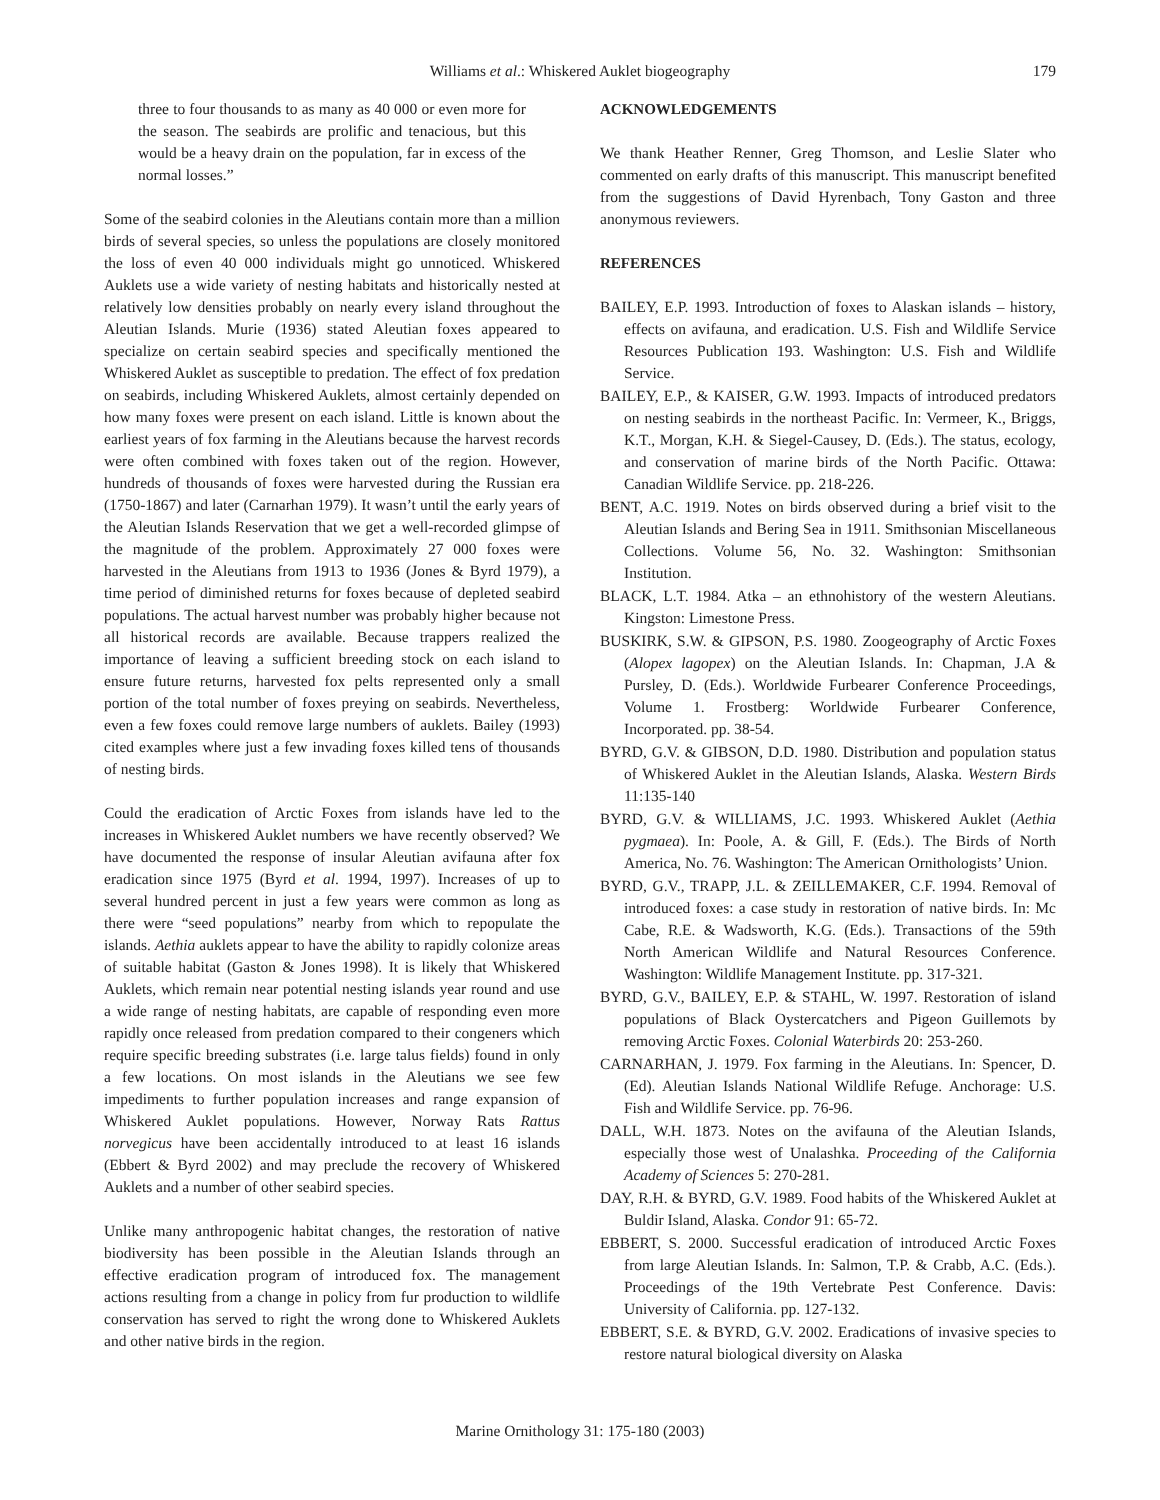Williams et al.: Whiskered Auklet biogeography
179
three to four thousands to as many as 40 000 or even more for the season. The seabirds are prolific and tenacious, but this would be a heavy drain on the population, far in excess of the normal losses.”
Some of the seabird colonies in the Aleutians contain more than a million birds of several species, so unless the populations are closely monitored the loss of even 40 000 individuals might go unnoticed. Whiskered Auklets use a wide variety of nesting habitats and historically nested at relatively low densities probably on nearly every island throughout the Aleutian Islands. Murie (1936) stated Aleutian foxes appeared to specialize on certain seabird species and specifically mentioned the Whiskered Auklet as susceptible to predation. The effect of fox predation on seabirds, including Whiskered Auklets, almost certainly depended on how many foxes were present on each island. Little is known about the earliest years of fox farming in the Aleutians because the harvest records were often combined with foxes taken out of the region. However, hundreds of thousands of foxes were harvested during the Russian era (1750-1867) and later (Carnarhan 1979). It wasn’t until the early years of the Aleutian Islands Reservation that we get a well-recorded glimpse of the magnitude of the problem. Approximately 27 000 foxes were harvested in the Aleutians from 1913 to 1936 (Jones & Byrd 1979), a time period of diminished returns for foxes because of depleted seabird populations. The actual harvest number was probably higher because not all historical records are available. Because trappers realized the importance of leaving a sufficient breeding stock on each island to ensure future returns, harvested fox pelts represented only a small portion of the total number of foxes preying on seabirds. Nevertheless, even a few foxes could remove large numbers of auklets. Bailey (1993) cited examples where just a few invading foxes killed tens of thousands of nesting birds.
Could the eradication of Arctic Foxes from islands have led to the increases in Whiskered Auklet numbers we have recently observed? We have documented the response of insular Aleutian avifauna after fox eradication since 1975 (Byrd et al. 1994, 1997). Increases of up to several hundred percent in just a few years were common as long as there were “seed populations” nearby from which to repopulate the islands. Aethia auklets appear to have the ability to rapidly colonize areas of suitable habitat (Gaston & Jones 1998). It is likely that Whiskered Auklets, which remain near potential nesting islands year round and use a wide range of nesting habitats, are capable of responding even more rapidly once released from predation compared to their congeners which require specific breeding substrates (i.e. large talus fields) found in only a few locations. On most islands in the Aleutians we see few impediments to further population increases and range expansion of Whiskered Auklet populations. However, Norway Rats Rattus norvegicus have been accidentally introduced to at least 16 islands (Ebbert & Byrd 2002) and may preclude the recovery of Whiskered Auklets and a number of other seabird species.
Unlike many anthropogenic habitat changes, the restoration of native biodiversity has been possible in the Aleutian Islands through an effective eradication program of introduced fox. The management actions resulting from a change in policy from fur production to wildlife conservation has served to right the wrong done to Whiskered Auklets and other native birds in the region.
ACKNOWLEDGEMENTS
We thank Heather Renner, Greg Thomson, and Leslie Slater who commented on early drafts of this manuscript. This manuscript benefited from the suggestions of David Hyrenbach, Tony Gaston and three anonymous reviewers.
REFERENCES
BAILEY, E.P. 1993. Introduction of foxes to Alaskan islands – history, effects on avifauna, and eradication. U.S. Fish and Wildlife Service Resources Publication 193. Washington: U.S. Fish and Wildlife Service.
BAILEY, E.P., & KAISER, G.W. 1993. Impacts of introduced predators on nesting seabirds in the northeast Pacific. In: Vermeer, K., Briggs, K.T., Morgan, K.H. & Siegel-Causey, D. (Eds.). The status, ecology, and conservation of marine birds of the North Pacific. Ottawa: Canadian Wildlife Service. pp. 218-226.
BENT, A.C. 1919. Notes on birds observed during a brief visit to the Aleutian Islands and Bering Sea in 1911. Smithsonian Miscellaneous Collections. Volume 56, No. 32. Washington: Smithsonian Institution.
BLACK, L.T. 1984. Atka – an ethnohistory of the western Aleutians. Kingston: Limestone Press.
BUSKIRK, S.W. & GIPSON, P.S. 1980. Zoogeography of Arctic Foxes (Alopex lagopex) on the Aleutian Islands. In: Chapman, J.A & Pursley, D. (Eds.). Worldwide Furbearer Conference Proceedings, Volume 1. Frostberg: Worldwide Furbearer Conference, Incorporated. pp. 38-54.
BYRD, G.V. & GIBSON, D.D. 1980. Distribution and population status of Whiskered Auklet in the Aleutian Islands, Alaska. Western Birds 11:135-140
BYRD, G.V. & WILLIAMS, J.C. 1993. Whiskered Auklet (Aethia pygmaea). In: Poole, A. & Gill, F. (Eds.). The Birds of North America, No. 76. Washington: The American Ornithologists’ Union.
BYRD, G.V., TRAPP, J.L. & ZEILLEMAKER, C.F. 1994. Removal of introduced foxes: a case study in restoration of native birds. In: Mc Cabe, R.E. & Wadsworth, K.G. (Eds.). Transactions of the 59th North American Wildlife and Natural Resources Conference. Washington: Wildlife Management Institute. pp. 317-321.
BYRD, G.V., BAILEY, E.P. & STAHL, W. 1997. Restoration of island populations of Black Oystercatchers and Pigeon Guillemots by removing Arctic Foxes. Colonial Waterbirds 20: 253-260.
CARNARHAN, J. 1979. Fox farming in the Aleutians. In: Spencer, D. (Ed). Aleutian Islands National Wildlife Refuge. Anchorage: U.S. Fish and Wildlife Service. pp. 76-96.
DALL, W.H. 1873. Notes on the avifauna of the Aleutian Islands, especially those west of Unalashka. Proceeding of the California Academy of Sciences 5: 270-281.
DAY, R.H. & BYRD, G.V. 1989. Food habits of the Whiskered Auklet at Buldir Island, Alaska. Condor 91: 65-72.
EBBERT, S. 2000. Successful eradication of introduced Arctic Foxes from large Aleutian Islands. In: Salmon, T.P. & Crabb, A.C. (Eds.). Proceedings of the 19th Vertebrate Pest Conference. Davis: University of California. pp. 127-132.
EBBERT, S.E. & BYRD, G.V. 2002. Eradications of invasive species to restore natural biological diversity on Alaska
Marine Ornithology 31: 175-180 (2003)